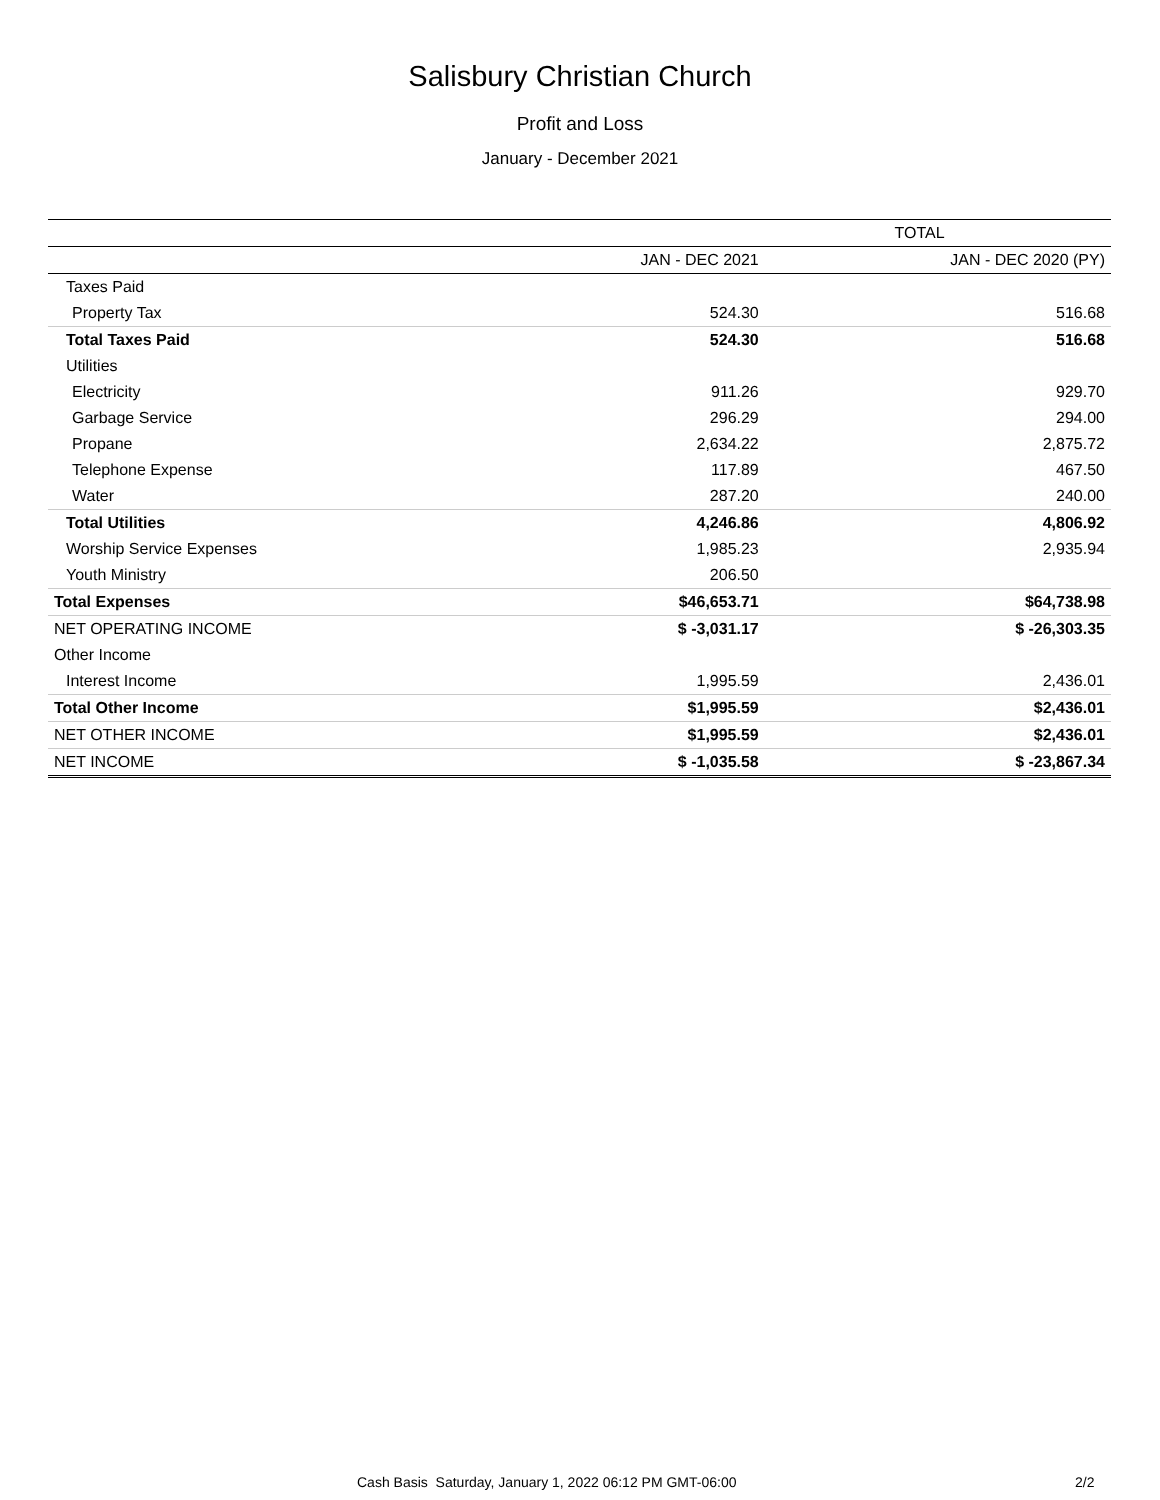Salisbury Christian Church
Profit and Loss
January - December 2021
| | TOTAL | |
| --- | --- | --- |
| | JAN - DEC 2021 | JAN - DEC 2020 (PY) |
| Taxes Paid | | |
| Property Tax | 524.30 | 516.68 |
| Total Taxes Paid | 524.30 | 516.68 |
| Utilities | | |
| Electricity | 911.26 | 929.70 |
| Garbage Service | 296.29 | 294.00 |
| Propane | 2,634.22 | 2,875.72 |
| Telephone Expense | 117.89 | 467.50 |
| Water | 287.20 | 240.00 |
| Total Utilities | 4,246.86 | 4,806.92 |
| Worship Service Expenses | 1,985.23 | 2,935.94 |
| Youth Ministry | 206.50 | |
| Total Expenses | $46,653.71 | $64,738.98 |
| NET OPERATING INCOME | $ -3,031.17 | $ -26,303.35 |
| Other Income | | |
| Interest Income | 1,995.59 | 2,436.01 |
| Total Other Income | $1,995.59 | $2,436.01 |
| NET OTHER INCOME | $1,995.59 | $2,436.01 |
| NET INCOME | $ -1,035.58 | $ -23,867.34 |
Cash Basis Saturday, January 1, 2022 06:12 PM GMT-06:00 2/2